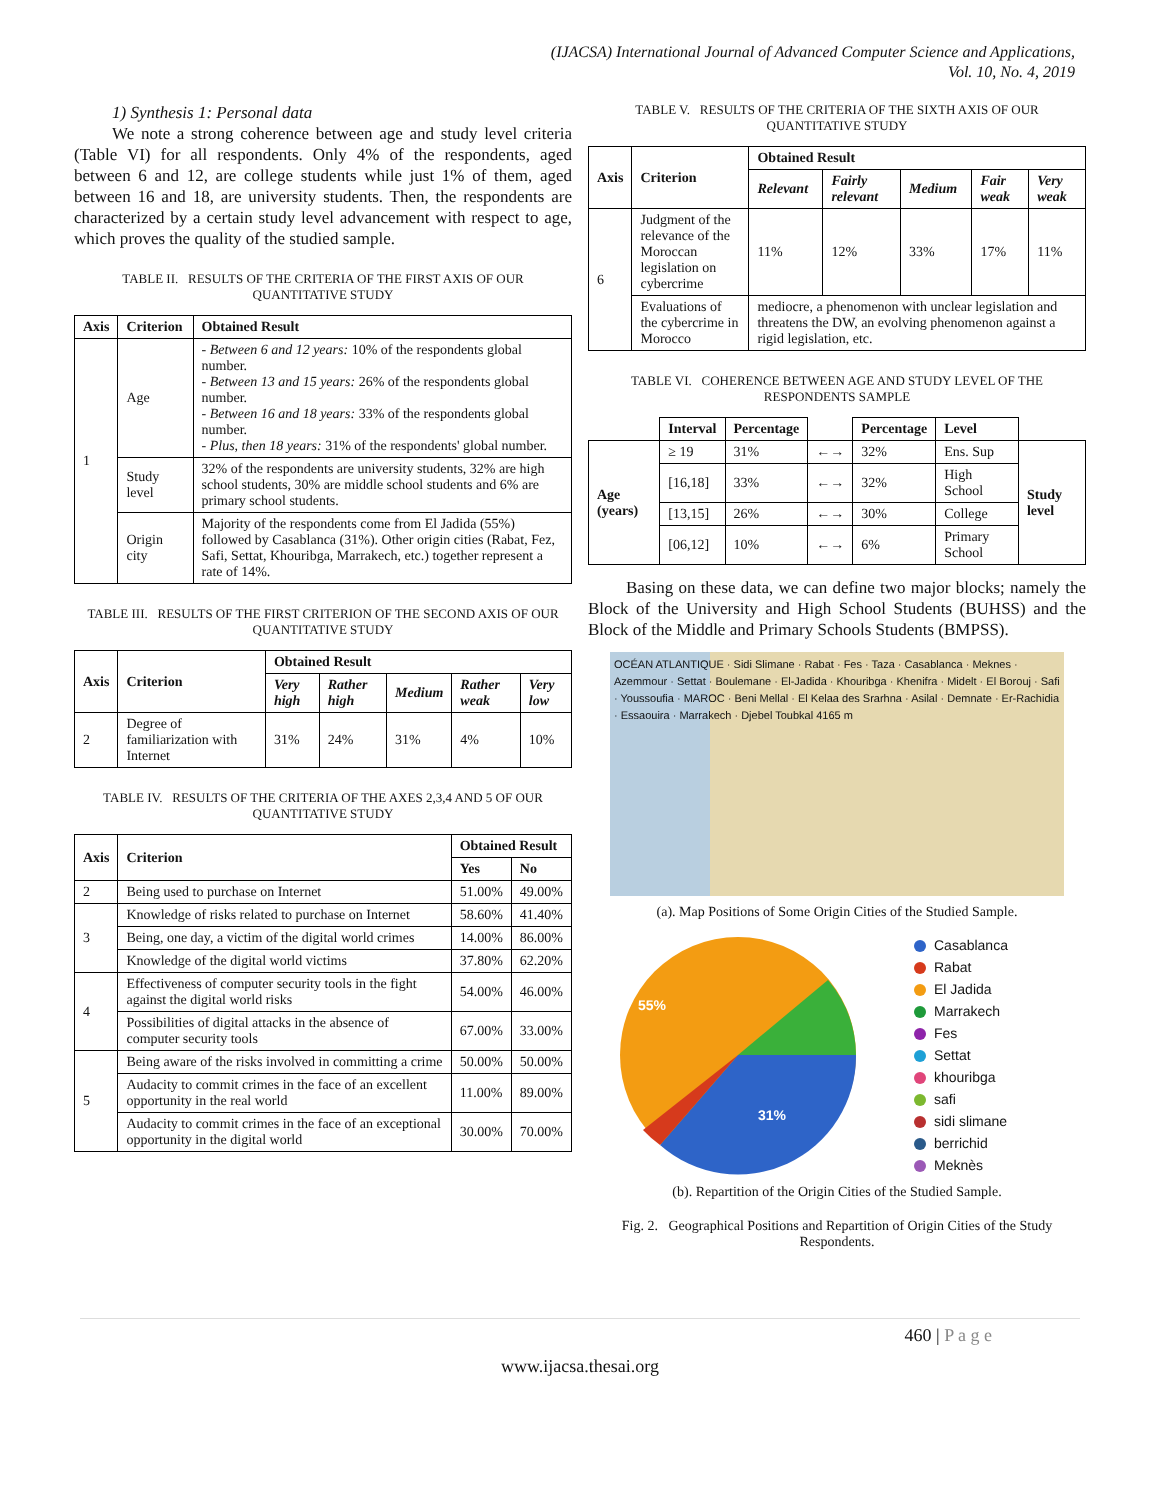(IJACSA) International Journal of Advanced Computer Science and Applications,
Vol. 10, No. 4, 2019
1) Synthesis 1: Personal data
We note a strong coherence between age and study level criteria (Table VI) for all respondents. Only 4% of the respondents, aged between 6 and 12, are college students while just 1% of them, aged between 16 and 18, are university students. Then, the respondents are characterized by a certain study level advancement with respect to age, which proves the quality of the studied sample.
TABLE II. RESULTS OF THE CRITERIA OF THE FIRST AXIS OF OUR QUANTITATIVE STUDY
| Axis | Criterion | Obtained Result |
| --- | --- | --- |
| 1 | Age | - Between 6 and 12 years: 10% of the respondents global number. - Between 13 and 15 years: 26% of the respondents global number. - Between 16 and 18 years: 33% of the respondents global number. - Plus, then 18 years: 31% of the respondents' global number. |
| | Study level | 32% of the respondents are university students, 32% are high school students, 30% are middle school students and 6% are primary school students. |
| | Origin city | Majority of the respondents come from El Jadida (55%) followed by Casablanca (31%). Other origin cities (Rabat, Fez, Safi, Settat, Khouribga, Marrakech, etc.) together represent a rate of 14%. |
TABLE III. RESULTS OF THE FIRST CRITERION OF THE SECOND AXIS OF OUR QUANTITATIVE STUDY
| Axis | Criterion | Obtained Result | | | | |
| --- | --- | --- | --- | --- | --- | --- |
| | | Very high | Rather high | Medium | Rather weak | Very low |
| 2 | Degree of familiarization with Internet | 31% | 24% | 31% | 4% | 10% |
TABLE IV. RESULTS OF THE CRITERIA OF THE AXES 2,3,4 AND 5 OF OUR QUANTITATIVE STUDY
| Axis | Criterion | Obtained Result | |
| --- | --- | --- | --- |
| | | Yes | No |
| 2 | Being used to purchase on Internet | 51.00% | 49.00% |
| 3 | Knowledge of risks related to purchase on Internet | 58.60% | 41.40% |
| | Being, one day, a victim of the digital world crimes | 14.00% | 86.00% |
| | Knowledge of the digital world victims | 37.80% | 62.20% |
| 4 | Effectiveness of computer security tools in the fight against the digital world risks | 54.00% | 46.00% |
| | Possibilities of digital attacks in the absence of computer security tools | 67.00% | 33.00% |
| 5 | Being aware of the risks involved in committing a crime | 50.00% | 50.00% |
| | Audacity to commit crimes in the face of an excellent opportunity in the real world | 11.00% | 89.00% |
| | Audacity to commit crimes in the face of an exceptional opportunity in the digital world | 30.00% | 70.00% |
TABLE V. RESULTS OF THE CRITERIA OF THE SIXTH AXIS OF OUR QUANTITATIVE STUDY
| Axis | Criterion | Obtained Result | | | | |
| --- | --- | --- | --- | --- | --- | --- |
| | | Relevant | Fairly relevant | Medium | Fair weak | Very weak |
| 6 | Judgment of the relevance of the Moroccan legislation on cybercrime | 11% | 12% | 33% | 17% | 11% |
| | Evaluations of the cybercrime in Morocco | mediocre, a phenomenon with unclear legislation and threatens the DW, an evolving phenomenon against a rigid legislation, etc. | | | | |
TABLE VI. COHERENCE BETWEEN AGE AND STUDY LEVEL OF THE RESPONDENTS SAMPLE
| | Interval | Percentage | | Percentage | Level | |
| --- | --- | --- | --- | --- | --- | --- |
| Age (years) | ≥ 19 | 31% | ←→ | 32% | Ens. Sup | Study level |
| | [16,18] | 33% | ←→ | 32% | High School | |
| | [13,15] | 26% | ←→ | 30% | College | |
| | [06,12] | 10% | ←→ | 6% | Primary School | |
Basing on these data, we can define two major blocks; namely the Block of the University and High School Students (BUHSS) and the Block of the Middle and Primary Schools Students (BMPSS).
OCÉAN ATLANTIQUE · Sidi Slimane · Rabat · Fes · Taza · Casablanca · Meknes · Azemmour · Settat · Boulemane · El-Jadida · Khouribga · Khenifra · Midelt · El Borouj · Safi · Youssoufia · MAROC · Beni Mellal · El Kelaa des Srarhna · Asilal · Demnate · Er-Rachidia · Essaouira · Marrakech · Djebel Toubkal 4165 m
(a). Map Positions of Some Origin Cities of the Studied Sample.
55%
31%
Casablanca
Rabat
El Jadida
Marrakech
Fes
Settat
khouribga
safi
sidi slimane
berrichid
Meknès
(b). Repartition of the Origin Cities of the Studied Sample.
Fig. 2. Geographical Positions and Repartition of Origin Cities of the Study Respondents.
460 | P a g e
www.ijacsa.thesai.org